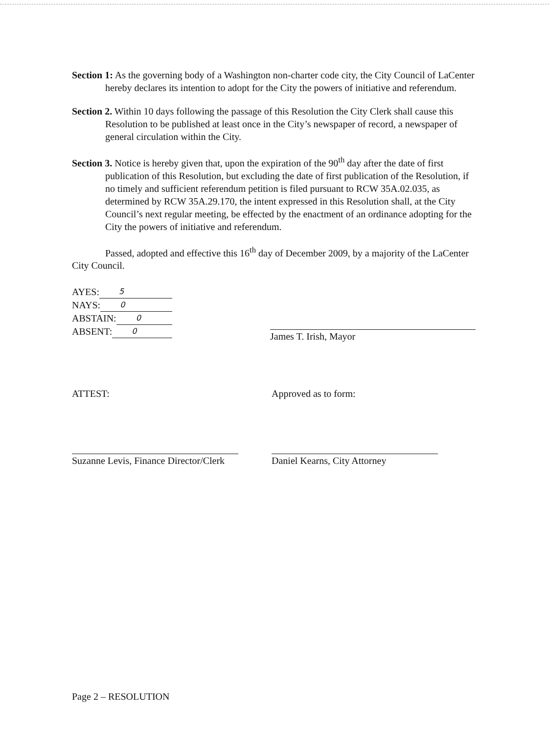Section 1: As the governing body of a Washington non-charter code city, the City Council of LaCenter hereby declares its intention to adopt for the City the powers of initiative and referendum.
Section 2. Within 10 days following the passage of this Resolution the City Clerk shall cause this Resolution to be published at least once in the City’s newspaper of record, a newspaper of general circulation within the City.
Section 3. Notice is hereby given that, upon the expiration of the 90<sup>th</sup> day after the date of first publication of this Resolution, but excluding the date of first publication of the Resolution, if no timely and sufficient referendum petition is filed pursuant to RCW 35A.02.035, as determined by RCW 35A.29.170, the intent expressed in this Resolution shall, at the City Council’s next regular meeting, be effected by the enactment of an ordinance adopting for the City the powers of initiative and referendum.
Passed, adopted and effective this 16<sup>th</sup> day of December 2009, by a majority of the LaCenter City Council.
AYES: 5
NAYS: 0
ABSTAIN: 0
ABSENT: 0
James T. Irish, Mayor
ATTEST:
Suzanne Levis, Finance Director/Clerk
Approved as to form:
Daniel Kearns, City Attorney
Page 2 – RESOLUTION